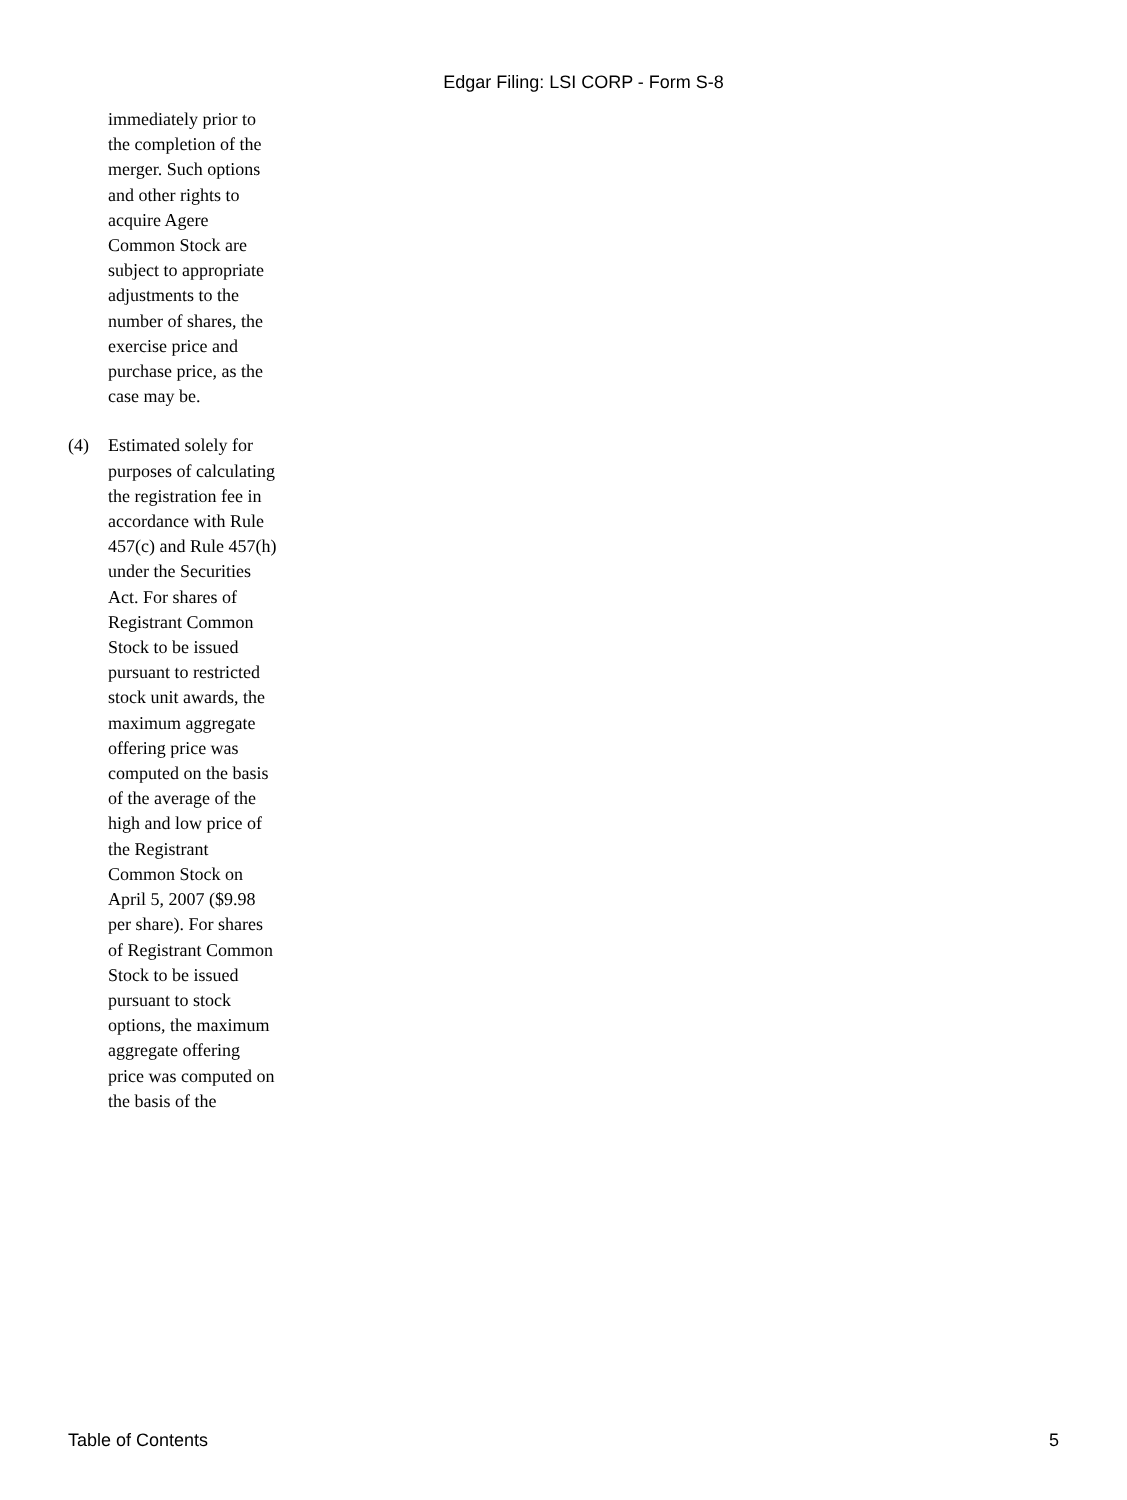Edgar Filing: LSI CORP - Form S-8
immediately prior to the completion of the merger. Such options and other rights to acquire Agere Common Stock are subject to appropriate adjustments to the number of shares, the exercise price and purchase price, as the case may be.
(4) Estimated solely for purposes of calculating the registration fee in accordance with Rule 457(c) and Rule 457(h) under the Securities Act. For shares of Registrant Common Stock to be issued pursuant to restricted stock unit awards, the maximum aggregate offering price was computed on the basis of the average of the high and low price of the Registrant Common Stock on April 5, 2007 ($9.98 per share). For shares of Registrant Common Stock to be issued pursuant to stock options, the maximum aggregate offering price was computed on the basis of the
Table of Contents 5